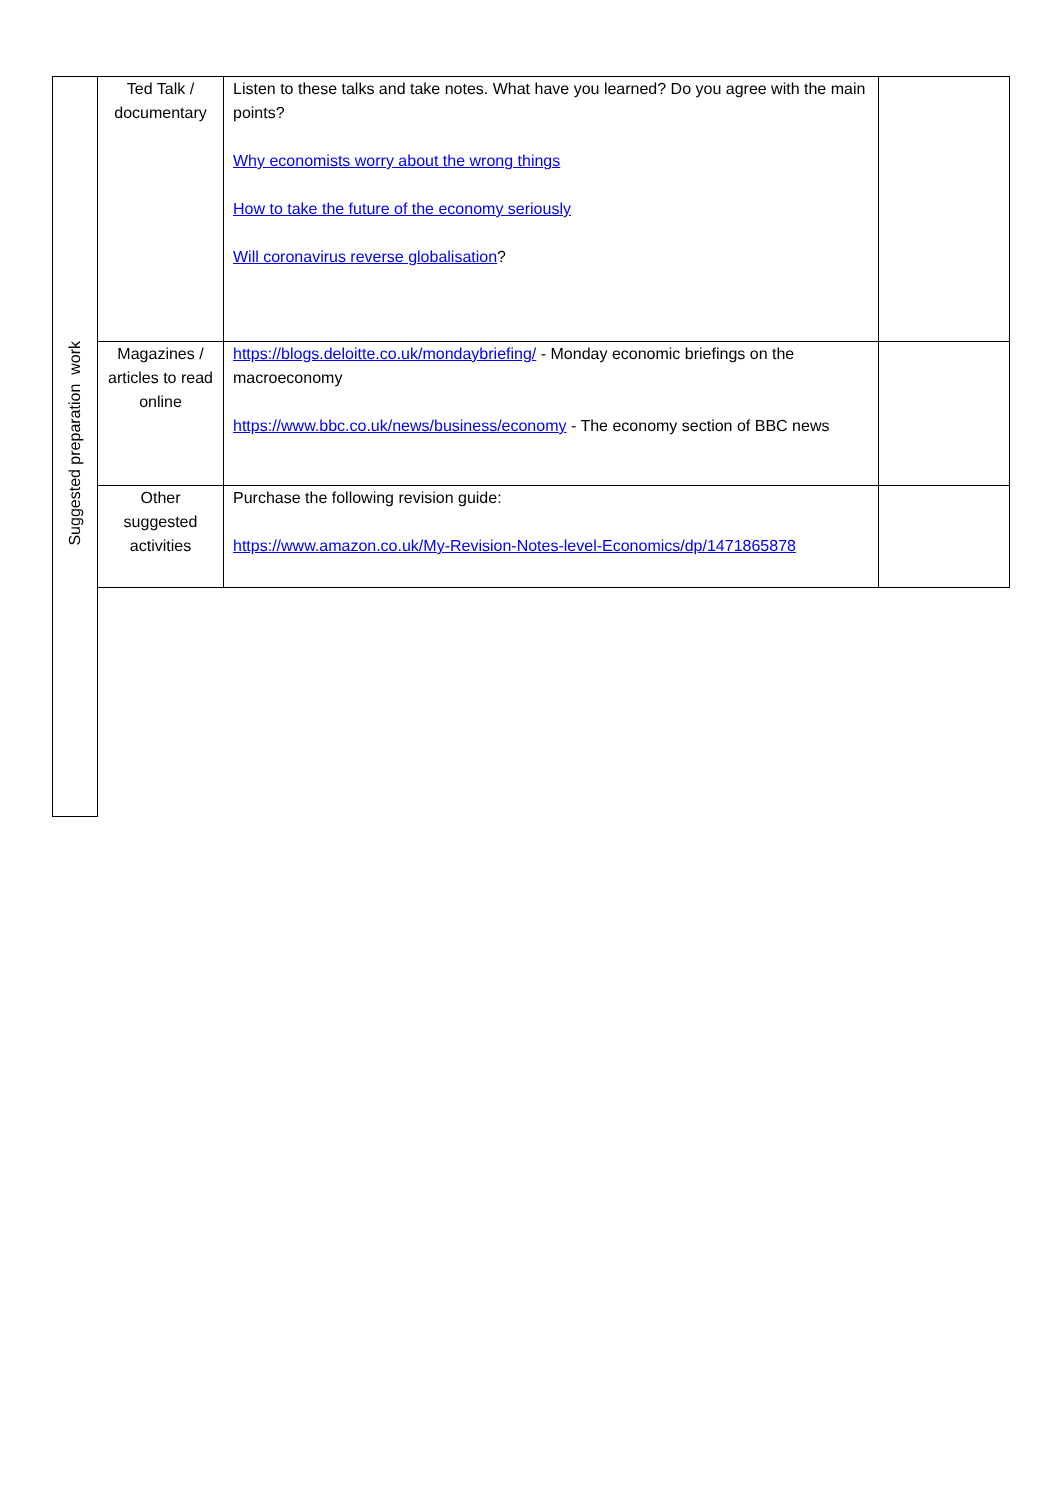| Suggested preparation work | Ted Talk / documentary | Listen to these talks and take notes. What have you learned? Do you agree with the main points? Why economists worry about the wrong things How to take the future of the economy seriously Will coronavirus reverse globalisation ? | |
| | Magazines / articles to read online | https://blogs.deloitte.co.uk/mondaybriefing/ - Monday economic briefings on the macroeconomy https://www.bbc.co.uk/news/business/economy - The economy section of BBC news | |
| | Other suggested activities | Purchase the following revision guide: https://www.amazon.co.uk/My-Revision-Notes-level-Economics/dp/1471865878 | |